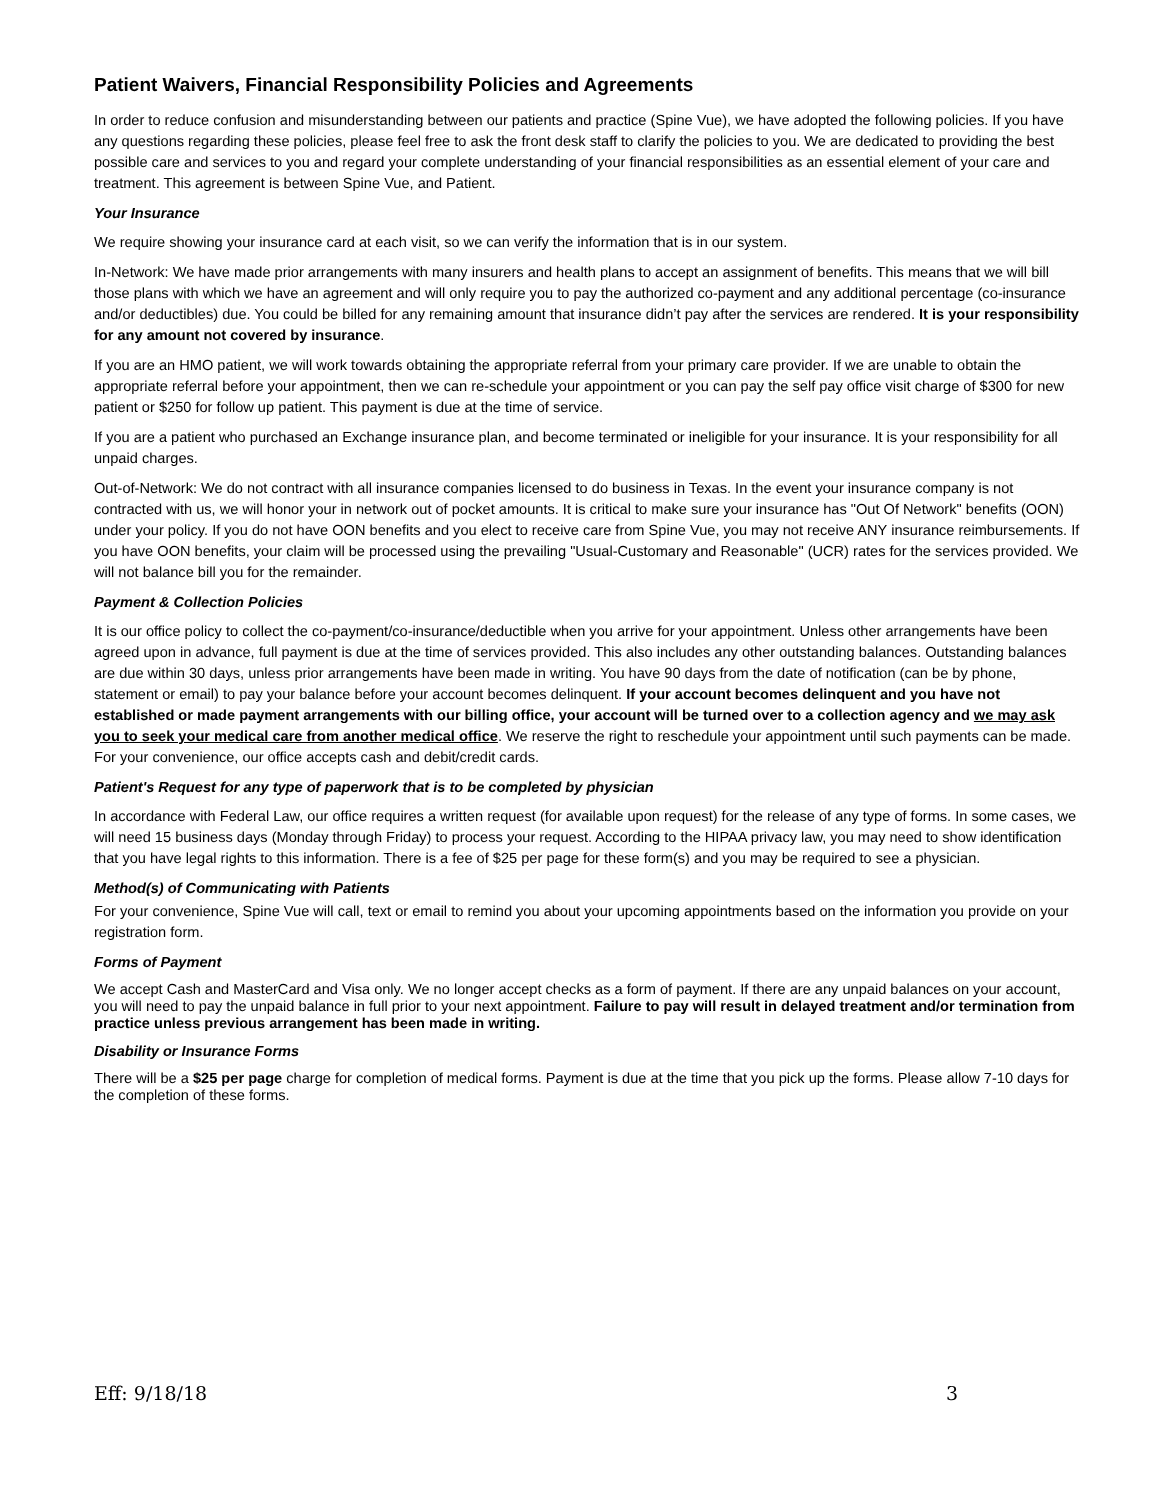Patient Waivers, Financial Responsibility Policies and Agreements
In order to reduce confusion and misunderstanding between our patients and practice (Spine Vue), we have adopted the following policies. If you have any questions regarding these policies, please feel free to ask the front desk staff to clarify the policies to you. We are dedicated to providing the best possible care and services to you and regard your complete understanding of your financial responsibilities as an essential element of your care and treatment. This agreement is between Spine Vue, and Patient.
Your Insurance
We require showing your insurance card at each visit, so we can verify the information that is in our system.
In-Network: We have made prior arrangements with many insurers and health plans to accept an assignment of benefits. This means that we will bill those plans with which we have an agreement and will only require you to pay the authorized co-payment and any additional percentage (co-insurance and/or deductibles) due. You could be billed for any remaining amount that insurance didn’t pay after the services are rendered. It is your responsibility for any amount not covered by insurance.
If you are an HMO patient, we will work towards obtaining the appropriate referral from your primary care provider. If we are unable to obtain the appropriate referral before your appointment, then we can re-schedule your appointment or you can pay the self pay office visit charge of $300 for new patient or $250 for follow up patient. This payment is due at the time of service.
If you are a patient who purchased an Exchange insurance plan, and become terminated or ineligible for your insurance. It is your responsibility for all unpaid charges.
Out-of-Network: We do not contract with all insurance companies licensed to do business in Texas. In the event your insurance company is not contracted with us, we will honor your in network out of pocket amounts. It is critical to make sure your insurance has "Out Of Network" benefits (OON) under your policy. If you do not have OON benefits and you elect to receive care from Spine Vue, you may not receive ANY insurance reimbursements. If you have OON benefits, your claim will be processed using the prevailing "Usual-Customary and Reasonable" (UCR) rates for the services provided. We will not balance bill you for the remainder.
Payment & Collection Policies
It is our office policy to collect the co-payment/co-insurance/deductible when you arrive for your appointment. Unless other arrangements have been agreed upon in advance, full payment is due at the time of services provided. This also includes any other outstanding balances. Outstanding balances are due within 30 days, unless prior arrangements have been made in writing. You have 90 days from the date of notification (can be by phone, statement or email) to pay your balance before your account becomes delinquent. If your account becomes delinquent and you have not established or made payment arrangements with our billing office, your account will be turned over to a collection agency and we may ask you to seek your medical care from another medical office. We reserve the right to reschedule your appointment until such payments can be made. For your convenience, our office accepts cash and debit/credit cards.
Patient's Request for any type of paperwork that is to be completed by physician
In accordance with Federal Law, our office requires a written request (for available upon request) for the release of any type of forms. In some cases, we will need 15 business days (Monday through Friday) to process your request. According to the HIPAA privacy law, you may need to show identification that you have legal rights to this information. There is a fee of $25 per page for these form(s) and you may be required to see a physician.
Method(s) of Communicating with Patients
For your convenience, Spine Vue will call, text or email to remind you about your upcoming appointments based on the information you provide on your registration form.
Forms of Payment
We accept Cash and MasterCard and Visa only. We no longer accept checks as a form of payment. If there are any unpaid balances on your account, you will need to pay the unpaid balance in full prior to your next appointment. Failure to pay will result in delayed treatment and/or termination from practice unless previous arrangement has been made in writing.
Disability or Insurance Forms
There will be a $25 per page charge for completion of medical forms. Payment is due at the time that you pick up the forms. Please allow 7-10 days for the completion of these forms.
Eff: 9/18/18 3